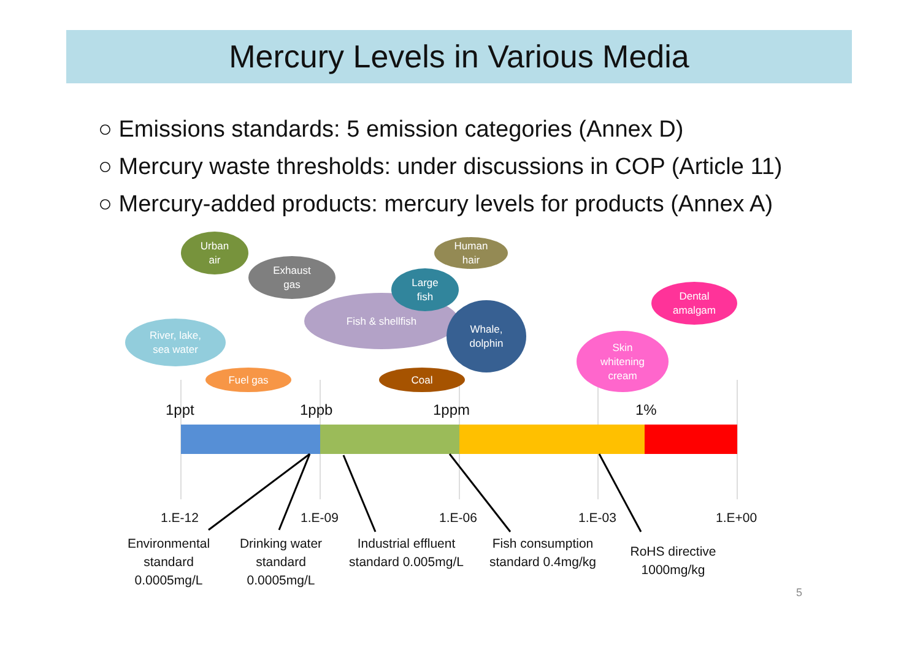Mercury Levels in Various Media
○ Emissions standards: 5 emission categories (Annex D)
○ Mercury waste thresholds: under discussions in COP (Article 11)
○ Mercury-added products: mercury levels for products (Annex A)
Urban
air
Exhaust
gas
Human
hair
Fish & shellfish
Large
fish
Whale,
dolphin
Dental
amalgam
Skin
whitening
cream
River, lake,
sea water
Fuel gas Coal
1ppt 1ppb 1ppm 1%
1.E-12 1.E-09 1.E-06 1.E-03 1.E+00
Environmental standard 0.0005mg/L
Drinking water standard 0.0005mg/L
Industrial effluent standard 0.005mg/L
Fish consumption standard 0.4mg/kg
RoHS directive 1000mg/kg
5